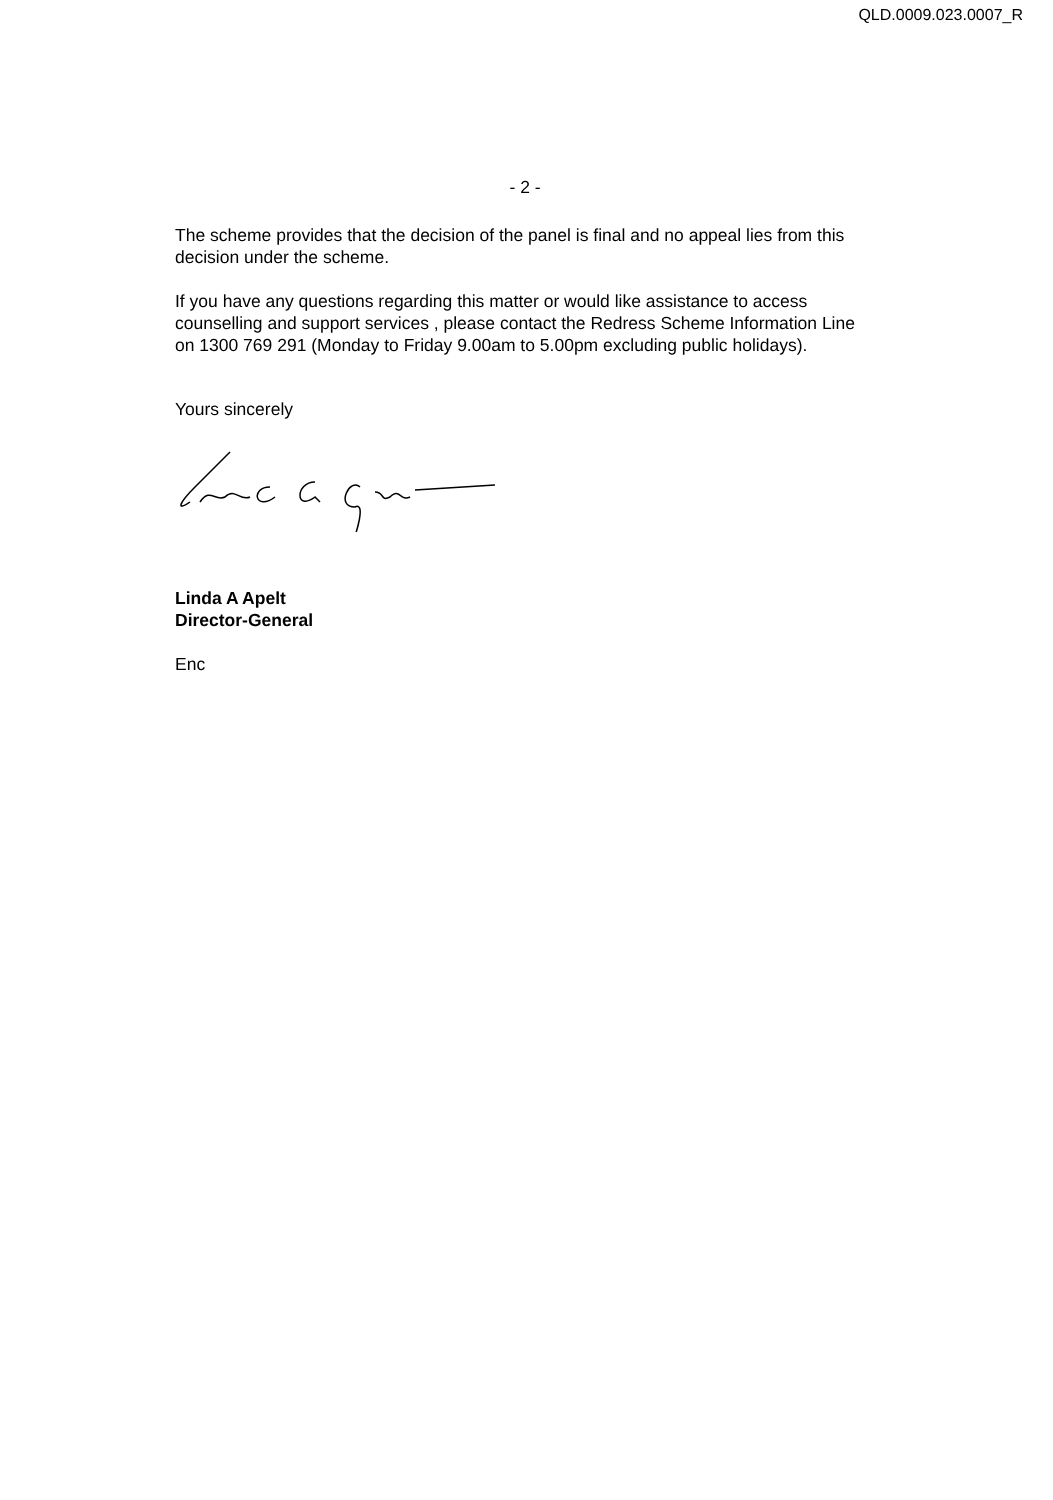QLD.0009.023.0007_R
- 2 -
The scheme provides that the decision of the panel is final and no appeal lies from this decision under the scheme.
If you have any questions regarding this matter or would like assistance to access counselling and support services , please contact the Redress Scheme Information Line on 1300 769 291 (Monday to Friday 9.00am to 5.00pm excluding public holidays).
Yours sincerely
Linda A Apelt
Director-General
Enc